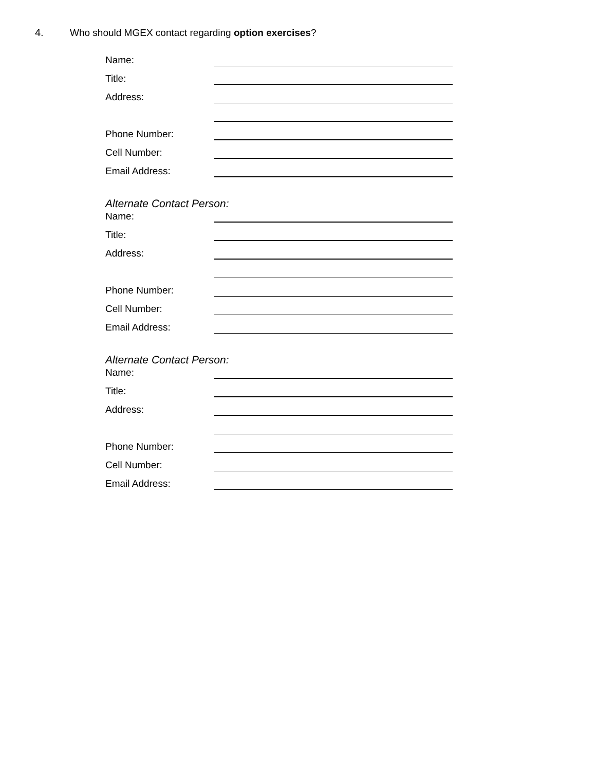4. Who should MGEX contact regarding option exercises?
Name:
Title:
Address:
Phone Number:
Cell Number:
Email Address:
Alternate Contact Person:
Name:
Title:
Address:
Phone Number:
Cell Number:
Email Address:
Alternate Contact Person:
Name:
Title:
Address:
Phone Number:
Cell Number:
Email Address: